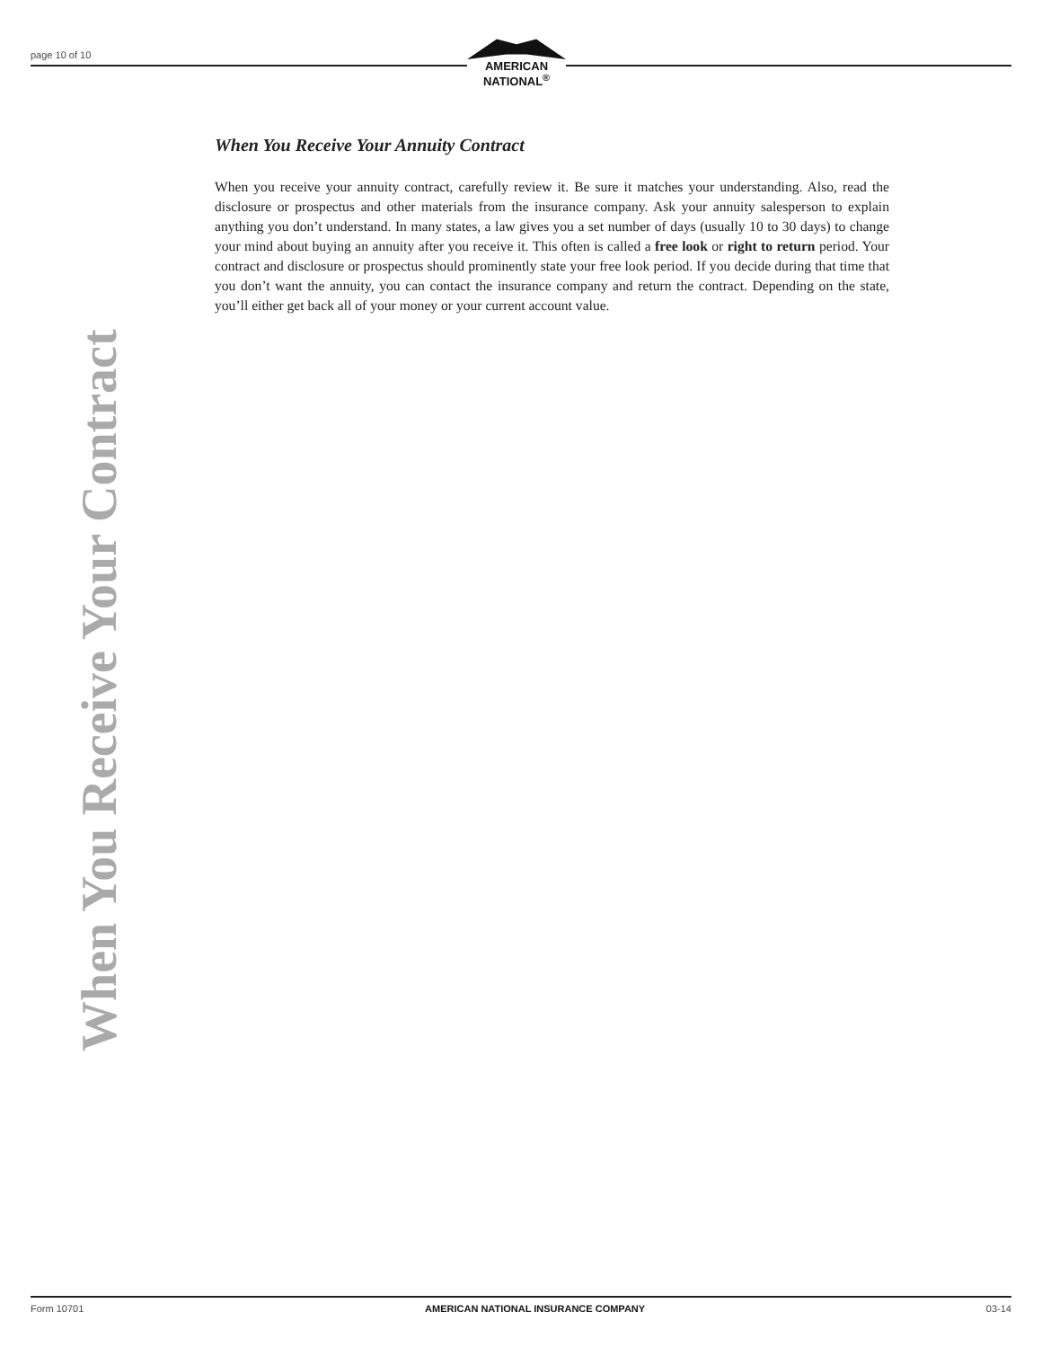page 10 of 10
AMERICAN
NATIONAL<sup>®</sup>
When You Receive Your Contract
When You Receive Your Annuity Contract
When you receive your annuity contract, carefully review it. Be sure it matches your understanding. Also, read the disclosure or prospectus and other materials from the insurance company. Ask your annuity salesperson to explain anything you don’t understand. In many states, a law gives you a set number of days (usually 10 to 30 days) to change your mind about buying an annuity after you receive it. This often is called a free look or right to return period. Your contract and disclosure or prospectus should prominently state your free look period. If you decide during that time that you don’t want the annuity, you can contact the insurance company and return the contract. Depending on the state, you’ll either get back all of your money or your current account value.
Form 10701 AMERICAN NATIONAL INSURANCE COMPANY 03-14